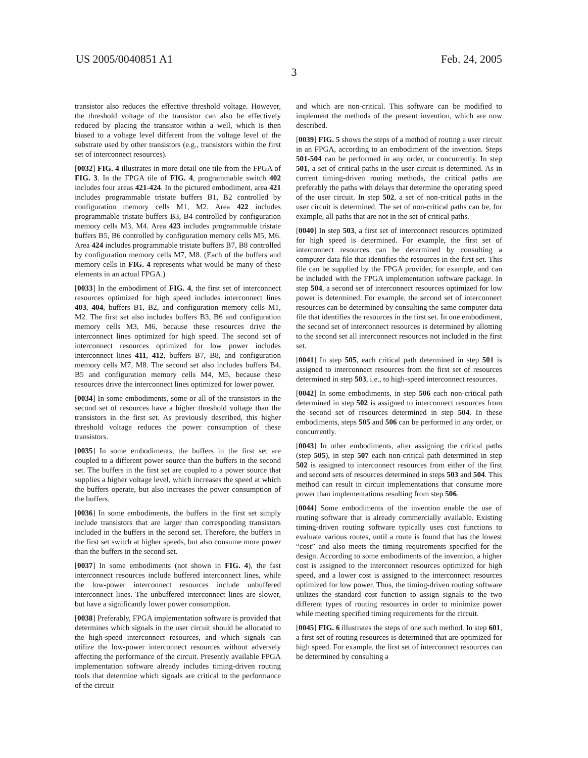US 2005/0040851 A1 Feb. 24, 2005
3
transistor also reduces the effective threshold voltage. However, the threshold voltage of the transistor can also be effectively reduced by placing the transistor within a well, which is then biased to a voltage level different from the voltage level of the substrate used by other transistors (e.g., transistors within the first set of interconnect resources).
[0032] FIG. 4 illustrates in more detail one tile from the FPGA of FIG. 3. In the FPGA tile of FIG. 4, programmable switch 402 includes four areas 421-424. In the pictured embodiment, area 421 includes programmable tristate buffers B1, B2 controlled by configuration memory cells M1, M2. Area 422 includes programmable tristate buffers B3, B4 controlled by configuration memory cells M3, M4. Area 423 includes programmable tristate buffers B5, B6 controlled by configuration memory cells M5, M6. Area 424 includes programmable tristate buffers B7, B8 controlled by configuration memory cells M7, M8. (Each of the buffers and memory cells in FIG. 4 represents what would be many of these elements in an actual FPGA.)
[0033] In the embodiment of FIG. 4, the first set of interconnect resources optimized for high speed includes interconnect lines 403, 404, buffers B1, B2, and configuration memory cells M1, M2. The first set also includes buffers B3, B6 and configuration memory cells M3, M6, because these resources drive the interconnect lines optimized for high speed. The second set of interconnect resources optimized for low power includes interconnect lines 411, 412, buffers B7, B8, and configuration memory cells M7, M8. The second set also includes buffers B4, B5 and configuration memory cells M4, M5, because these resources drive the interconnect lines optimized for lower power.
[0034] In some embodiments, some or all of the transistors in the second set of resources have a higher threshold voltage than the transistors in the first set. As previously described, this higher threshold voltage reduces the power consumption of these transistors.
[0035] In some embodiments, the buffers in the first set are coupled to a different power source than the buffers in the second set. The buffers in the first set are coupled to a power source that supplies a higher voltage level, which increases the speed at which the buffers operate, but also increases the power consumption of the buffers.
[0036] In some embodiments, the buffers in the first set simply include transistors that are larger than corresponding transistors included in the buffers in the second set. Therefore, the buffers in the first set switch at higher speeds, but also consume more power than the buffers in the second set.
[0037] In some embodiments (not shown in FIG. 4), the fast interconnect resources include buffered interconnect lines, while the low-power interconnect resources include unbuffered interconnect lines. The unbuffered interconnect lines are slower, but have a significantly lower power consumption.
[0038] Preferably, FPGA implementation software is provided that determines which signals in the user circuit should be allocated to the high-speed interconnect resources, and which signals can utilize the low-power interconnect resources without adversely affecting the performance of the circuit. Presently available FPGA implementation software already includes timing-driven routing tools that determine which signals are critical to the performance of the circuit
and which are non-critical. This software can be modified to implement the methods of the present invention, which are now described.
[0039] FIG. 5 shows the steps of a method of routing a user circuit in an FPGA, according to an embodiment of the invention. Steps 501-504 can be performed in any order, or concurrently. In step 501, a set of critical paths in the user circuit is determined. As in current timing-driven routing methods, the critical paths are preferably the paths with delays that determine the operating speed of the user circuit. In step 502, a set of non-critical paths in the user circuit is determined. The set of non-critical paths can be, for example, all paths that are not in the set of critical paths.
[0040] In step 503, a first set of interconnect resources optimized for high speed is determined. For example, the first set of interconnect resources can be determined by consulting a computer data file that identifies the resources in the first set. This file can be supplied by the FPGA provider, for example, and can be included with the FPGA implementation software package. In step 504, a second set of interconnect resources optimized for low power is determined. For example, the second set of interconnect resources can be determined by consulting the same computer data file that identifies the resources in the first set. In one embodiment, the second set of interconnect resources is determined by allotting to the second set all interconnect resources not included in the first set.
[0041] In step 505, each critical path determined in step 501 is assigned to interconnect resources from the first set of resources determined in step 503, i.e., to high-speed interconnect resources.
[0042] In some embodiments, in step 506 each non-critical path determined in step 502 is assigned to interconnect resources from the second set of resources determined in step 504. In these embodiments, steps 505 and 506 can be performed in any order, or concurrently.
[0043] In other embodiments, after assigning the critical paths (step 505), in step 507 each non-critical path determined in step 502 is assigned to interconnect resources from either of the first and second sets of resources determined in steps 503 and 504. This method can result in circuit implementations that consume more power than implementations resulting from step 506.
[0044] Some embodiments of the invention enable the use of routing software that is already commercially available. Existing timing-driven routing software typically uses cost functions to evaluate various routes, until a route is found that has the lowest “cost” and also meets the timing requirements specified for the design. According to some embodiments of the invention, a higher cost is assigned to the interconnect resources optimized for high speed, and a lower cost is assigned to the interconnect resources optimized for low power. Thus, the timing-driven routing software utilizes the standard cost function to assign signals to the two different types of routing resources in order to minimize power while meeting specified timing requirements for the circuit.
[0045] FIG. 6 illustrates the steps of one such method. In step 601, a first set of routing resources is determined that are optimized for high speed. For example, the first set of interconnect resources can be determined by consulting a